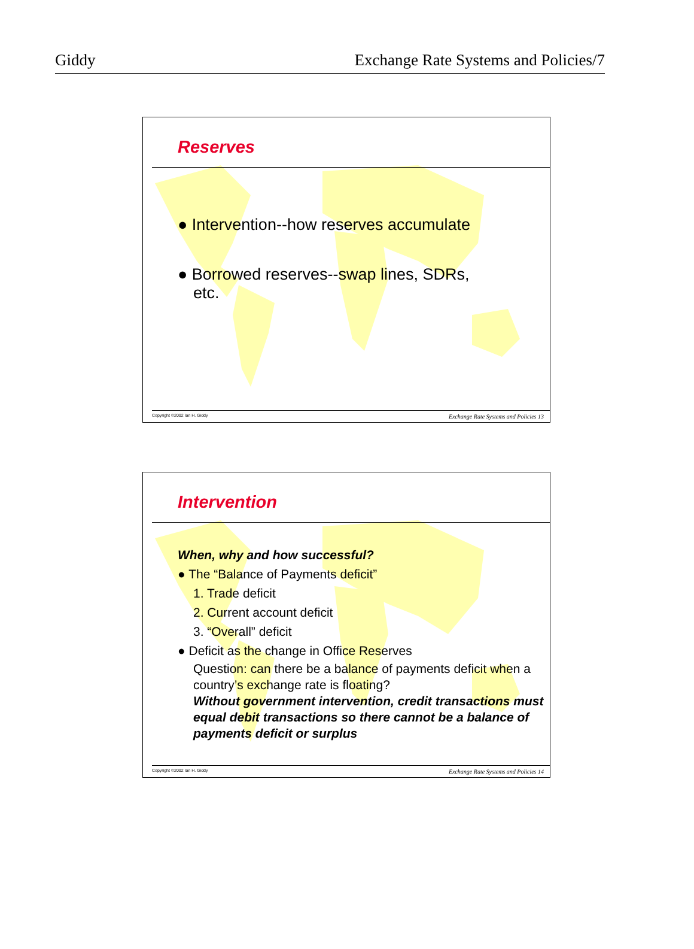Giddy Exchange Rate Systems and Policies/7
Reserves
● Intervention--how reserves accumulate
● Borrowed reserves--swap lines, SDRs,
etc.
Copyright ©2002 Ian H. Giddy Exchange Rate Systems and Policies 13
Intervention
When, why and how successful?
● The “Balance of Payments deficit”
1. Trade deficit
2. Current account deficit
3. “Overall” deficit
● Deficit as the change in Office Reserves
Question: can there be a balance of payments deficit when a country’s exchange rate is floating?
Without government intervention, credit transactions must equal debit transactions so there cannot be a balance of payments deficit or surplus
Copyright ©2002 Ian H. Giddy Exchange Rate Systems and Policies 14